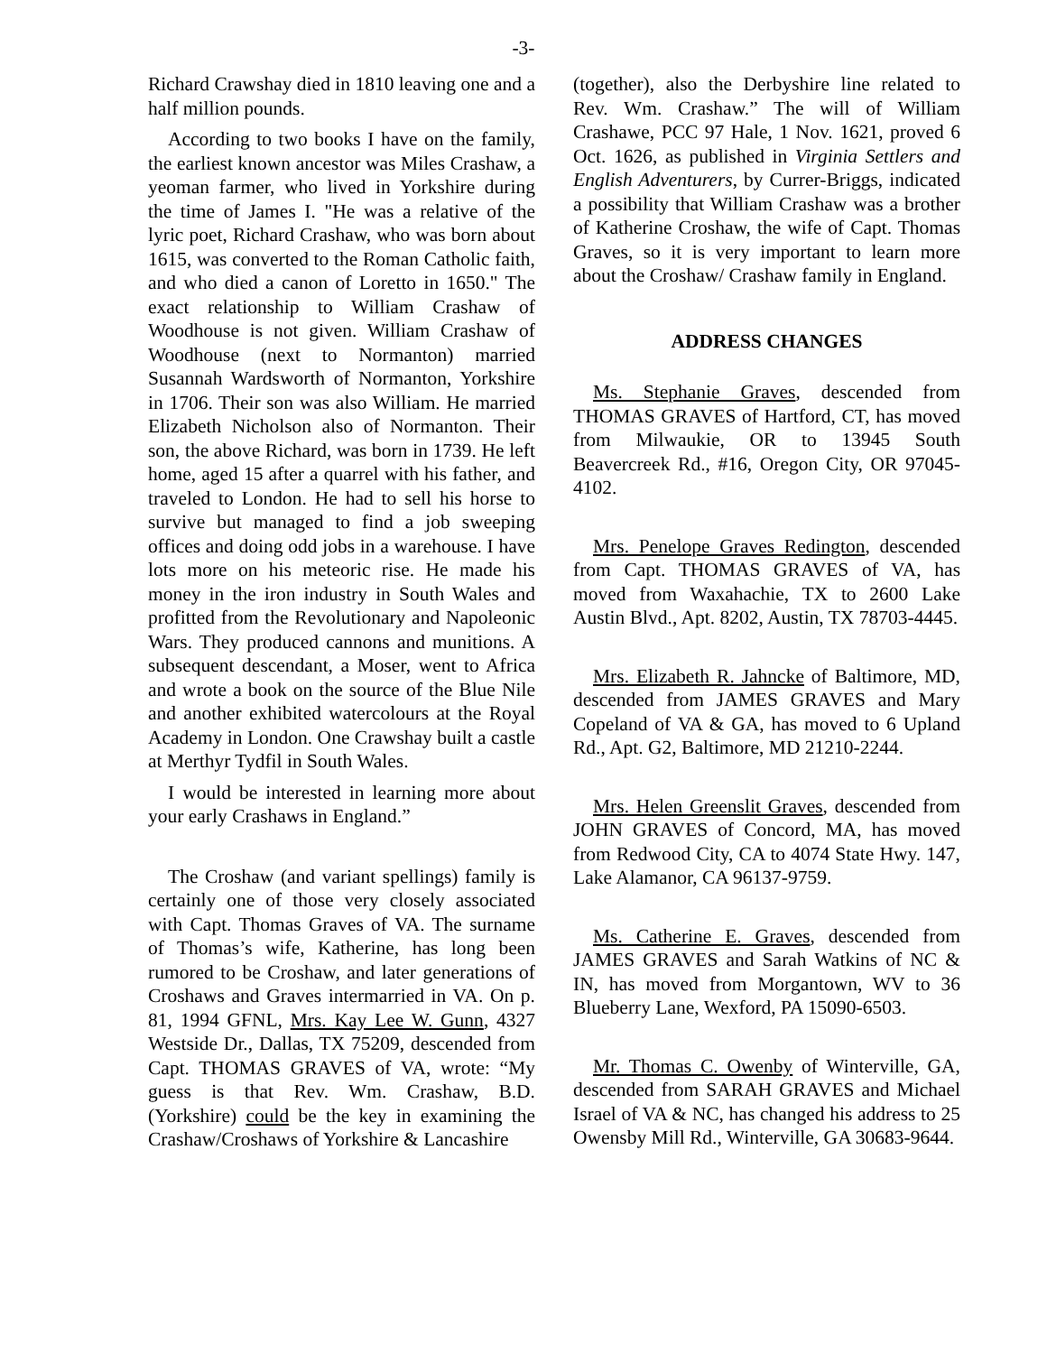-3-
Richard Crawshay died in 1810 leaving one and a half million pounds.
According to two books I have on the family, the earliest known ancestor was Miles Crashaw, a yeoman farmer, who lived in Yorkshire during the time of James I. "He was a relative of the lyric poet, Richard Crashaw, who was born about 1615, was converted to the Roman Catholic faith, and who died a canon of Loretto in 1650." The exact relationship to William Crashaw of Woodhouse is not given. William Crashaw of Woodhouse (next to Normanton) married Susannah Wardsworth of Normanton, Yorkshire in 1706. Their son was also William. He married Elizabeth Nicholson also of Normanton. Their son, the above Richard, was born in 1739. He left home, aged 15 after a quarrel with his father, and traveled to London. He had to sell his horse to survive but managed to find a job sweeping offices and doing odd jobs in a warehouse. I have lots more on his meteoric rise. He made his money in the iron industry in South Wales and profitted from the Revolutionary and Napoleonic Wars. They produced cannons and munitions. A subsequent descendant, a Moser, went to Africa and wrote a book on the source of the Blue Nile and another exhibited watercolours at the Royal Academy in London. One Crawshay built a castle at Merthyr Tydfil in South Wales.
I would be interested in learning more about your early Crashaws in England.”
The Croshaw (and variant spellings) family is certainly one of those very closely associated with Capt. Thomas Graves of VA. The surname of Thomas’s wife, Katherine, has long been rumored to be Croshaw, and later generations of Croshaws and Graves intermarried in VA. On p. 81, 1994 GFNL, Mrs. Kay Lee W. Gunn, 4327 Westside Dr., Dallas, TX 75209, descended from Capt. THOMAS GRAVES of VA, wrote: “My guess is that Rev. Wm. Crashaw, B.D. (Yorkshire) could be the key in examining the Crashaw/Croshaws of Yorkshire & Lancashire
(together), also the Derbyshire line related to Rev. Wm. Crashaw.” The will of William Crashawe, PCC 97 Hale, 1 Nov. 1621, proved 6 Oct. 1626, as published in Virginia Settlers and English Adventurers, by Currer-Briggs, indicated a possibility that William Crashaw was a brother of Katherine Croshaw, the wife of Capt. Thomas Graves, so it is very important to learn more about the Croshaw/ Crashaw family in England.
ADDRESS CHANGES
Ms. Stephanie Graves, descended from THOMAS GRAVES of Hartford, CT, has moved from Milwaukie, OR to 13945 South Beavercreek Rd., #16, Oregon City, OR 97045-4102.
Mrs. Penelope Graves Redington, descended from Capt. THOMAS GRAVES of VA, has moved from Waxahachie, TX to 2600 Lake Austin Blvd., Apt. 8202, Austin, TX 78703-4445.
Mrs. Elizabeth R. Jahncke of Baltimore, MD, descended from JAMES GRAVES and Mary Copeland of VA & GA, has moved to 6 Upland Rd., Apt. G2, Baltimore, MD 21210-2244.
Mrs. Helen Greenslit Graves, descended from JOHN GRAVES of Concord, MA, has moved from Redwood City, CA to 4074 State Hwy. 147, Lake Alamanor, CA 96137-9759.
Ms. Catherine E. Graves, descended from JAMES GRAVES and Sarah Watkins of NC & IN, has moved from Morgantown, WV to 36 Blueberry Lane, Wexford, PA 15090-6503.
Mr. Thomas C. Owenby of Winterville, GA, descended from SARAH GRAVES and Michael Israel of VA & NC, has changed his address to 25 Owensby Mill Rd., Winterville, GA 30683-9644.